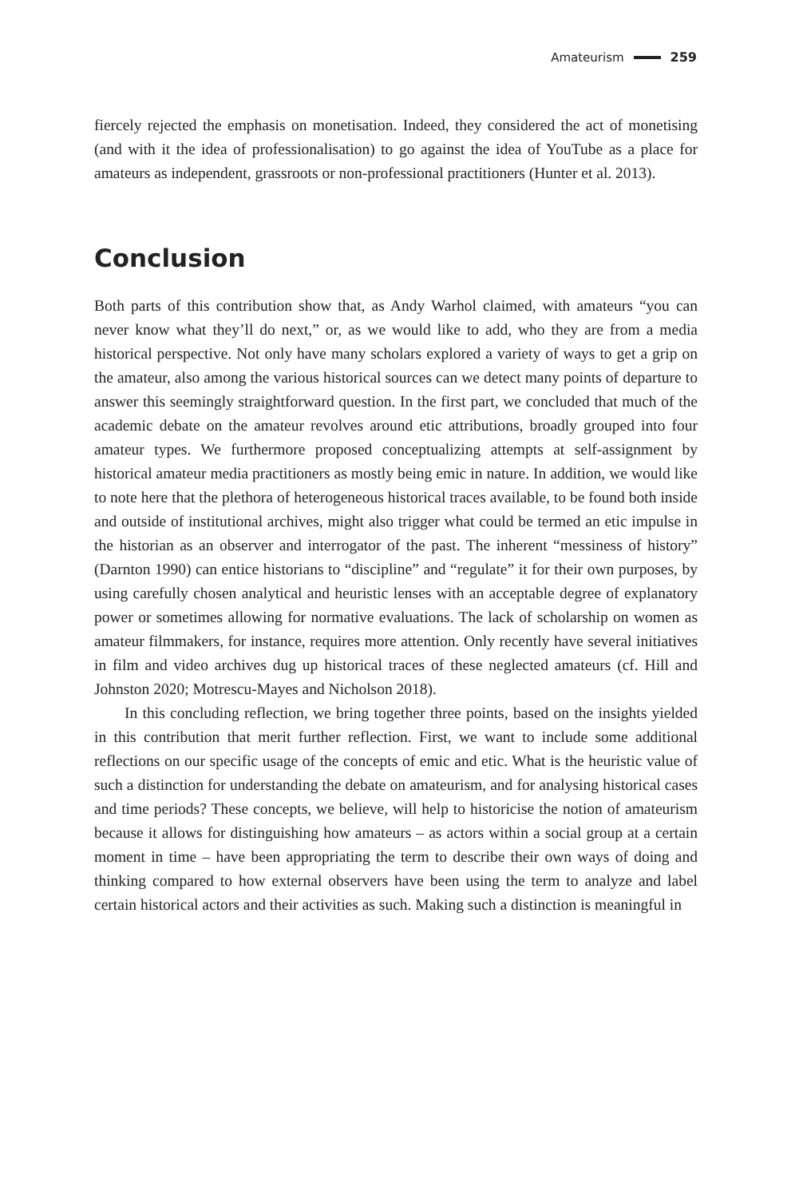Amateurism 259
fiercely rejected the emphasis on monetisation. Indeed, they considered the act of monetising (and with it the idea of professionalisation) to go against the idea of YouTube as a place for amateurs as independent, grassroots or non-professional practitioners (Hunter et al. 2013).
Conclusion
Both parts of this contribution show that, as Andy Warhol claimed, with amateurs “you can never know what they’ll do next,” or, as we would like to add, who they are from a media historical perspective. Not only have many scholars explored a variety of ways to get a grip on the amateur, also among the various historical sources can we detect many points of departure to answer this seemingly straightforward question. In the first part, we concluded that much of the academic debate on the amateur revolves around etic attributions, broadly grouped into four amateur types. We furthermore proposed conceptualizing attempts at self-assignment by historical amateur media practitioners as mostly being emic in nature. In addition, we would like to note here that the plethora of heterogeneous historical traces available, to be found both inside and outside of institutional archives, might also trigger what could be termed an etic impulse in the historian as an observer and interrogator of the past. The inherent “messiness of history” (Darnton 1990) can entice historians to “discipline” and “regulate” it for their own purposes, by using carefully chosen analytical and heuristic lenses with an acceptable degree of explanatory power or sometimes allowing for normative evaluations. The lack of scholarship on women as amateur filmmakers, for instance, requires more attention. Only recently have several initiatives in film and video archives dug up historical traces of these neglected amateurs (cf. Hill and Johnston 2020; Motrescu-Mayes and Nicholson 2018).
In this concluding reflection, we bring together three points, based on the insights yielded in this contribution that merit further reflection. First, we want to include some additional reflections on our specific usage of the concepts of emic and etic. What is the heuristic value of such a distinction for understanding the debate on amateurism, and for analysing historical cases and time periods? These concepts, we believe, will help to historicise the notion of amateurism because it allows for distinguishing how amateurs – as actors within a social group at a certain moment in time – have been appropriating the term to describe their own ways of doing and thinking compared to how external observers have been using the term to analyze and label certain historical actors and their activities as such. Making such a distinction is meaningful in